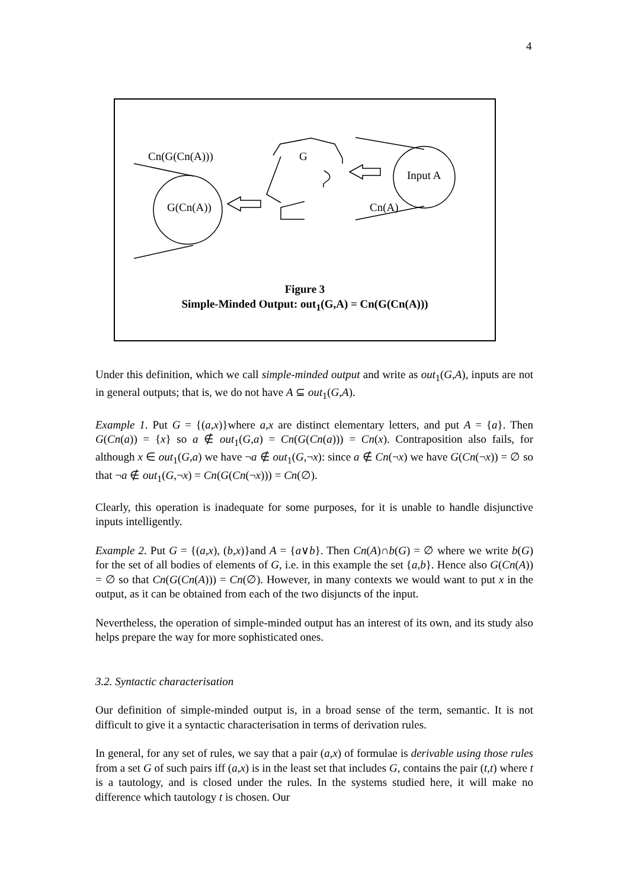4
Cn(G(Cn(A))) G
Input A
G(Cn(A)) Cn(A)
Figure 3
Simple-Minded Output: out<sub>1</sub>(G,A) = Cn(G(Cn(A)))
Under this definition, which we call simple-minded output and write as out<sub>1</sub>(G,A), inputs are not in general outputs; that is, we do not have A ⊆ out<sub>1</sub>(G,A).
Example 1. Put G = {(a,x)}where a,x are distinct elementary letters, and put A = {a}. Then G(Cn(a)) = {x} so a ∉ out<sub>1</sub>(G,a) = Cn(G(Cn(a))) = Cn(x). Contraposition also fails, for although x ∈ out<sub>1</sub>(G,a) we have ¬a ∉ out<sub>1</sub>(G,¬x): since a ∉ Cn(¬x) we have G(Cn(¬x)) = ∅ so that ¬a ∉ out<sub>1</sub>(G,¬x) = Cn(G(Cn(¬x))) = Cn(∅).
Clearly, this operation is inadequate for some purposes, for it is unable to handle disjunctive inputs intelligently.
Example 2. Put G = {(a,x), (b,x)}and A = {a∨b}. Then Cn(A)∩b(G) = ∅ where we write b(G) for the set of all bodies of elements of G, i.e. in this example the set {a,b}. Hence also G(Cn(A)) = ∅ so that Cn(G(Cn(A))) = Cn(∅). However, in many contexts we would want to put x in the output, as it can be obtained from each of the two disjuncts of the input.
Nevertheless, the operation of simple-minded output has an interest of its own, and its study also helps prepare the way for more sophisticated ones.
3.2. Syntactic characterisation
Our definition of simple-minded output is, in a broad sense of the term, semantic. It is not difficult to give it a syntactic characterisation in terms of derivation rules.
In general, for any set of rules, we say that a pair (a,x) of formulae is derivable using those rules from a set G of such pairs iff (a,x) is in the least set that includes G, contains the pair (t,t) where t is a tautology, and is closed under the rules. In the systems studied here, it will make no difference which tautology t is chosen. Our